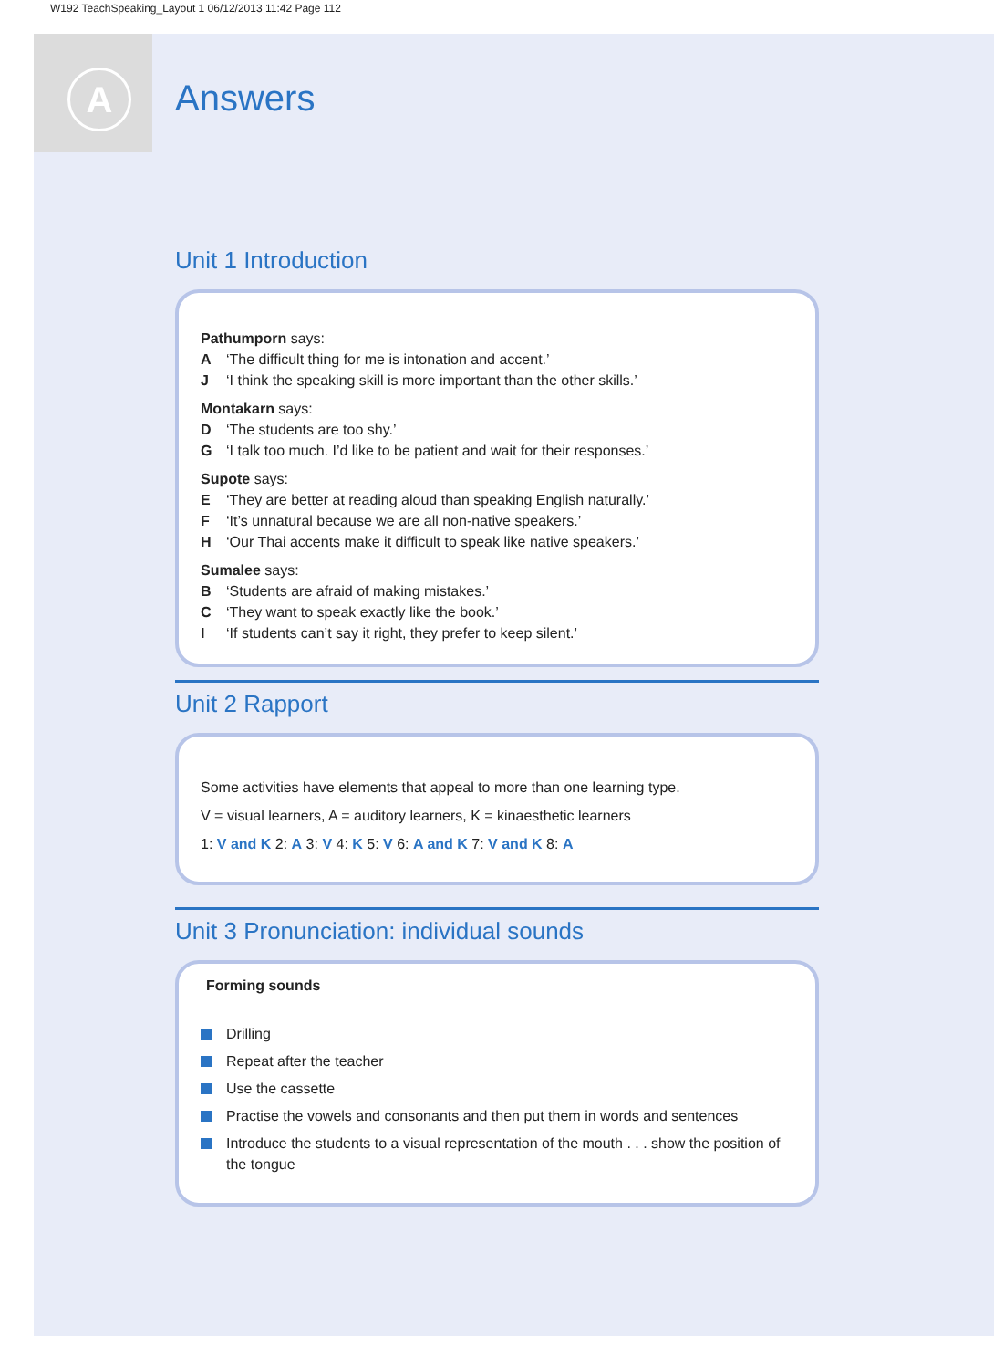W192 TeachSpeaking_Layout 1 06/12/2013 11:42 Page 112
A
Answers
Unit 1 Introduction
Pathumporn says:
A ‘The difficult thing for me is intonation and accent.’
J ‘I think the speaking skill is more important than the other skills.’
Montakarn says:
D ‘The students are too shy.’
G ‘I talk too much. I’d like to be patient and wait for their responses.’
Supote says:
E ‘They are better at reading aloud than speaking English naturally.’
F ‘It’s unnatural because we are all non-native speakers.’
H ‘Our Thai accents make it difficult to speak like native speakers.’
Sumalee says:
B ‘Students are afraid of making mistakes.’
C ‘They want to speak exactly like the book.’
I ‘If students can’t say it right, they prefer to keep silent.’
Unit 2 Rapport
Some activities have elements that appeal to more than one learning type.
V = visual learners, A = auditory learners, K = kinaesthetic learners
1: V and K 2: A 3: V 4: K 5: V 6: A and K 7: V and K 8: A
Unit 3 Pronunciation: individual sounds
Forming sounds
Drilling
Repeat after the teacher
Use the cassette
Practise the vowels and consonants and then put them in words and sentences
Introduce the students to a visual representation of the mouth . . . show the position of the tongue